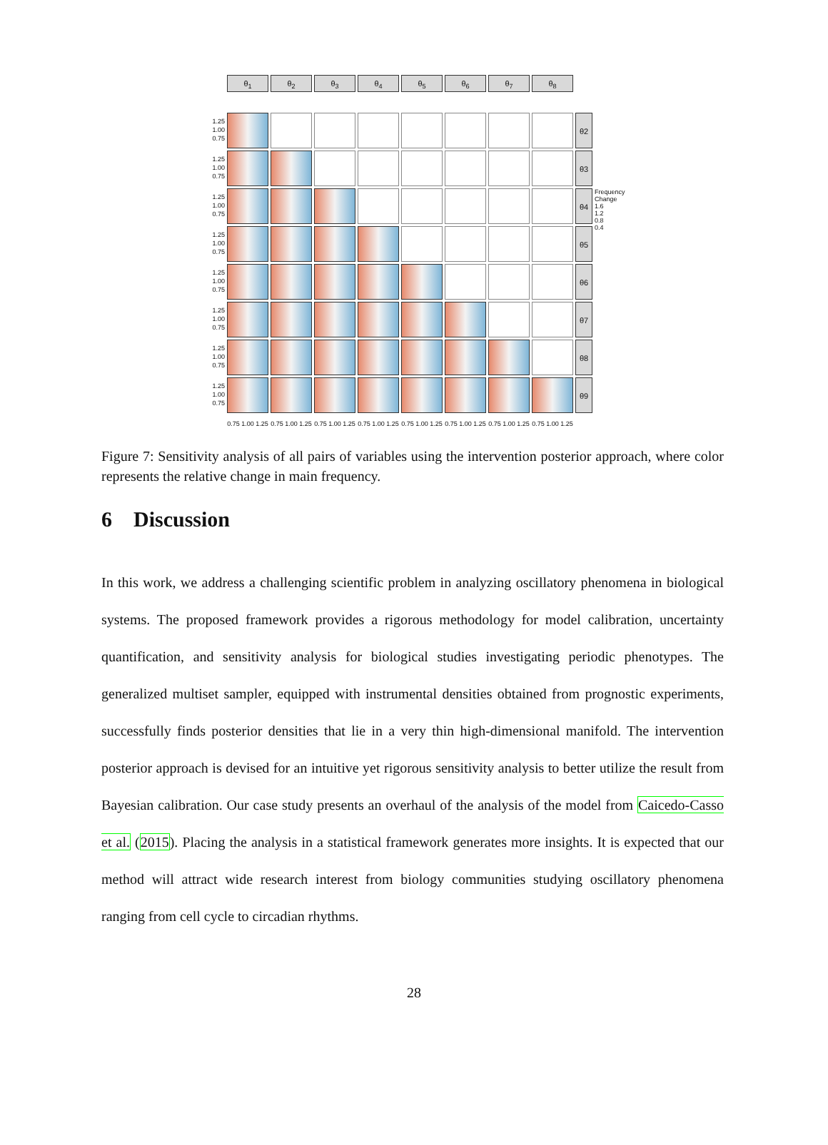θ<sub>1</sub>
θ<sub>2</sub>
θ<sub>3</sub>
θ<sub>4</sub>
θ<sub>5</sub>
θ<sub>6</sub>
θ<sub>7</sub>
θ<sub>8</sub>
1.25 1.00 0.75
θ2
1.25 1.00 0.75
θ3
1.25 1.00 0.75
θ4
Frequency Change
1.6
1.2
0.8
0.4
1.25 1.00 0.75
θ5
1.25 1.00 0.75
θ6
1.25 1.00 0.75
θ7
1.25 1.00 0.75
θ8
1.25 1.00 0.75
θ9
0.75 1.00 1.25
0.75 1.00 1.25
0.75 1.00 1.25
0.75 1.00 1.25
0.75 1.00 1.25
0.75 1.00 1.25
0.75 1.00 1.25
0.75 1.00 1.25
Figure 7: Sensitivity analysis of all pairs of variables using the intervention posterior approach, where color represents the relative change in main frequency.
6 Discussion
In this work, we address a challenging scientific problem in analyzing oscillatory phenomena in biological systems. The proposed framework provides a rigorous methodology for model calibration, uncertainty quantification, and sensitivity analysis for biological studies investigating periodic phenotypes. The generalized multiset sampler, equipped with instrumental densities obtained from prognostic experiments, successfully finds posterior densities that lie in a very thin high-dimensional manifold. The intervention posterior approach is devised for an intuitive yet rigorous sensitivity analysis to better utilize the result from Bayesian calibration. Our case study presents an overhaul of the analysis of the model from Caicedo-Casso et al. (2015). Placing the analysis in a statistical framework generates more insights. It is expected that our method will attract wide research interest from biology communities studying oscillatory phenomena ranging from cell cycle to circadian rhythms.
28